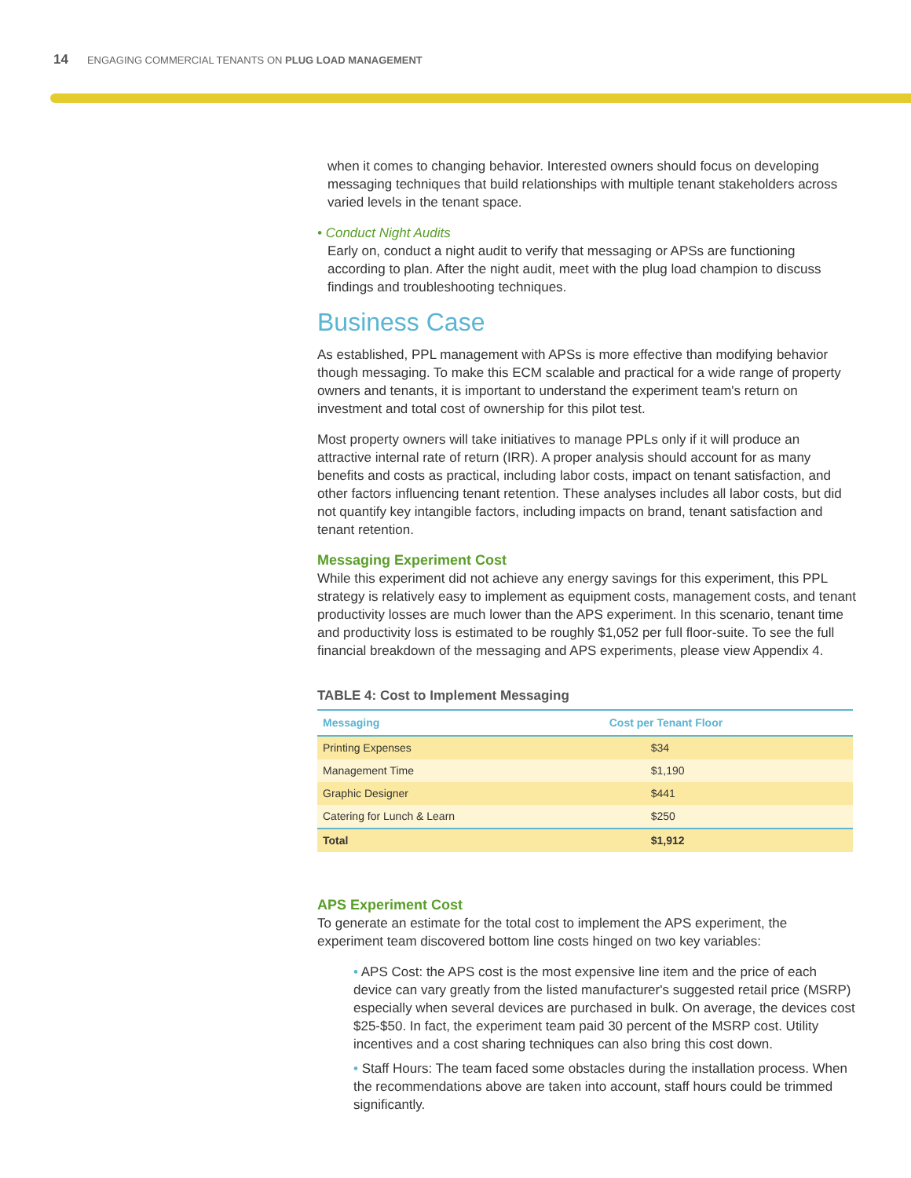14 ENGAGING COMMERCIAL TENANTS ON PLUG LOAD MANAGEMENT
when it comes to changing behavior. Interested owners should focus on developing messaging techniques that build relationships with multiple tenant stakeholders across varied levels in the tenant space.
• Conduct Night Audits
Early on, conduct a night audit to verify that messaging or APSs are functioning according to plan. After the night audit, meet with the plug load champion to discuss findings and troubleshooting techniques.
Business Case
As established, PPL management with APSs is more effective than modifying behavior though messaging. To make this ECM scalable and practical for a wide range of property owners and tenants, it is important to understand the experiment team's return on investment and total cost of ownership for this pilot test.
Most property owners will take initiatives to manage PPLs only if it will produce an attractive internal rate of return (IRR). A proper analysis should account for as many benefits and costs as practical, including labor costs, impact on tenant satisfaction, and other factors influencing tenant retention. These analyses includes all labor costs, but did not quantify key intangible factors, including impacts on brand, tenant satisfaction and tenant retention.
Messaging Experiment Cost
While this experiment did not achieve any energy savings for this experiment, this PPL strategy is relatively easy to implement as equipment costs, management costs, and tenant productivity losses are much lower than the APS experiment. In this scenario, tenant time and productivity loss is estimated to be roughly $1,052 per full floor-suite. To see the full financial breakdown of the messaging and APS experiments, please view Appendix 4.
TABLE 4: Cost to Implement Messaging
| Messaging | Cost per Tenant Floor |
| --- | --- |
| Printing Expenses | $34 |
| Management Time | $1,190 |
| Graphic Designer | $441 |
| Catering for Lunch & Learn | $250 |
| Total | $1,912 |
APS Experiment Cost
To generate an estimate for the total cost to implement the APS experiment, the experiment team discovered bottom line costs hinged on two key variables:
• APS Cost: the APS cost is the most expensive line item and the price of each device can vary greatly from the listed manufacturer's suggested retail price (MSRP) especially when several devices are purchased in bulk. On average, the devices cost $25-$50. In fact, the experiment team paid 30 percent of the MSRP cost. Utility incentives and a cost sharing techniques can also bring this cost down.
• Staff Hours: The team faced some obstacles during the installation process. When the recommendations above are taken into account, staff hours could be trimmed significantly.